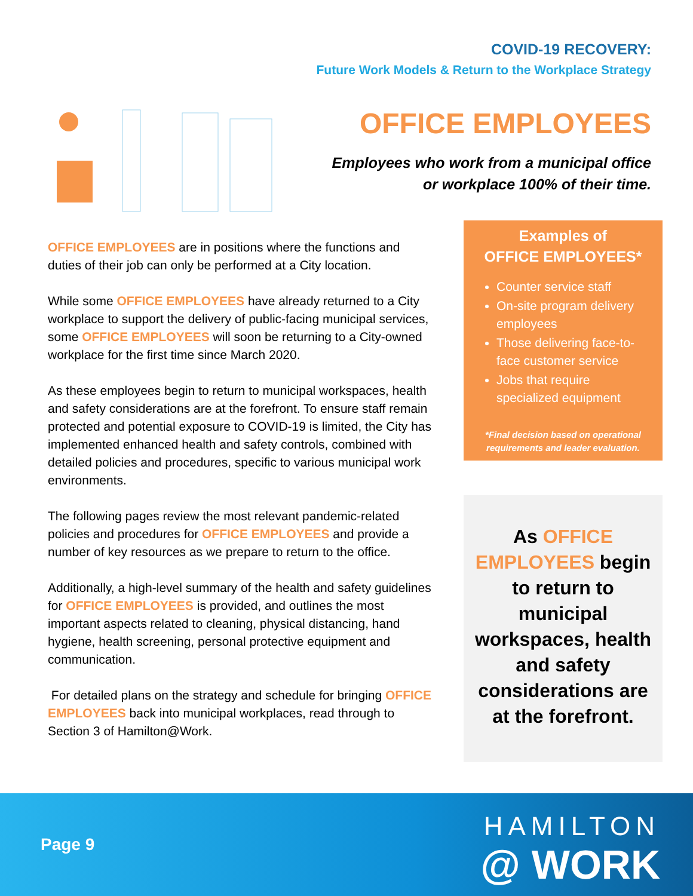COVID-19 RECOVERY:
Future Work Models & Return to the Workplace Strategy
OFFICE EMPLOYEES
Employees who work from a municipal office
or workplace 100% of their time.
OFFICE EMPLOYEES are in positions where the functions and duties of their job can only be performed at a City location.
While some OFFICE EMPLOYEES have already returned to a City workplace to support the delivery of public-facing municipal services, some OFFICE EMPLOYEES will soon be returning to a City-owned workplace for the first time since March 2020.
As these employees begin to return to municipal workspaces, health and safety considerations are at the forefront. To ensure staff remain protected and potential exposure to COVID-19 is limited, the City has implemented enhanced health and safety controls, combined with detailed policies and procedures, specific to various municipal work environments.
The following pages review the most relevant pandemic-related policies and procedures for OFFICE EMPLOYEES and provide a number of key resources as we prepare to return to the office.
Additionally, a high-level summary of the health and safety guidelines for OFFICE EMPLOYEES is provided, and outlines the most important aspects related to cleaning, physical distancing, hand hygiene, health screening, personal protective equipment and communication.
For detailed plans on the strategy and schedule for bringing OFFICE EMPLOYEES back into municipal workplaces, read through to Section 3 of Hamilton@Work.
Examples of
OFFICE EMPLOYEES*
Counter service staff
On-site program delivery employees
Those delivering face-to-face customer service
Jobs that require specialized equipment
*Final decision based on operational requirements and leader evaluation.
As OFFICE EMPLOYEES begin to return to municipal workspaces, health and safety considerations are at the forefront.
Page 9
HAMILTON
@ WORK